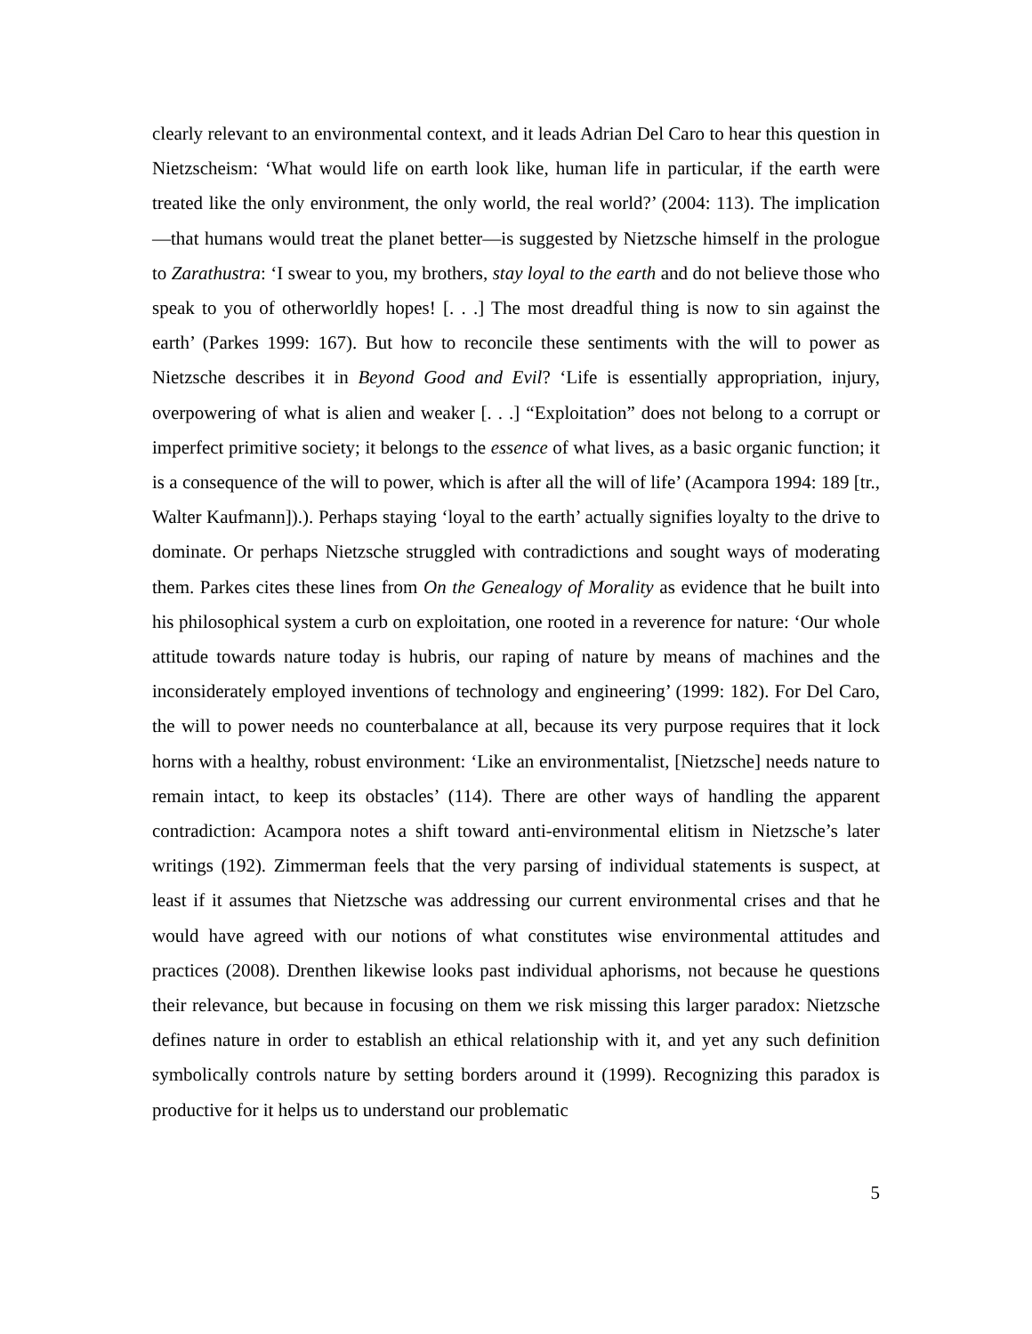clearly relevant to an environmental context, and it leads Adrian Del Caro to hear this question in Nietzscheism: ‘What would life on earth look like, human life in particular, if the earth were treated like the only environment, the only world, the real world?’ (2004: 113). The implication—that humans would treat the planet better—is suggested by Nietzsche himself in the prologue to Zarathustra: ‘I swear to you, my brothers, stay loyal to the earth and do not believe those who speak to you of otherworldly hopes! [. . .] The most dreadful thing is now to sin against the earth’ (Parkes 1999: 167). But how to reconcile these sentiments with the will to power as Nietzsche describes it in Beyond Good and Evil? ‘Life is essentially appropriation, injury, overpowering of what is alien and weaker [. . .] “Exploitation” does not belong to a corrupt or imperfect primitive society; it belongs to the essence of what lives, as a basic organic function; it is a consequence of the will to power, which is after all the will of life’ (Acampora 1994: 189 [tr., Walter Kaufmann]).). Perhaps staying ‘loyal to the earth’ actually signifies loyalty to the drive to dominate. Or perhaps Nietzsche struggled with contradictions and sought ways of moderating them. Parkes cites these lines from On the Genealogy of Morality as evidence that he built into his philosophical system a curb on exploitation, one rooted in a reverence for nature: ‘Our whole attitude towards nature today is hubris, our raping of nature by means of machines and the inconsiderately employed inventions of technology and engineering’ (1999: 182). For Del Caro, the will to power needs no counterbalance at all, because its very purpose requires that it lock horns with a healthy, robust environment: ‘Like an environmentalist, [Nietzsche] needs nature to remain intact, to keep its obstacles’ (114). There are other ways of handling the apparent contradiction: Acampora notes a shift toward anti-environmental elitism in Nietzsche’s later writings (192). Zimmerman feels that the very parsing of individual statements is suspect, at least if it assumes that Nietzsche was addressing our current environmental crises and that he would have agreed with our notions of what constitutes wise environmental attitudes and practices (2008). Drenthen likewise looks past individual aphorisms, not because he questions their relevance, but because in focusing on them we risk missing this larger paradox: Nietzsche defines nature in order to establish an ethical relationship with it, and yet any such definition symbolically controls nature by setting borders around it (1999). Recognizing this paradox is productive for it helps us to understand our problematic
5